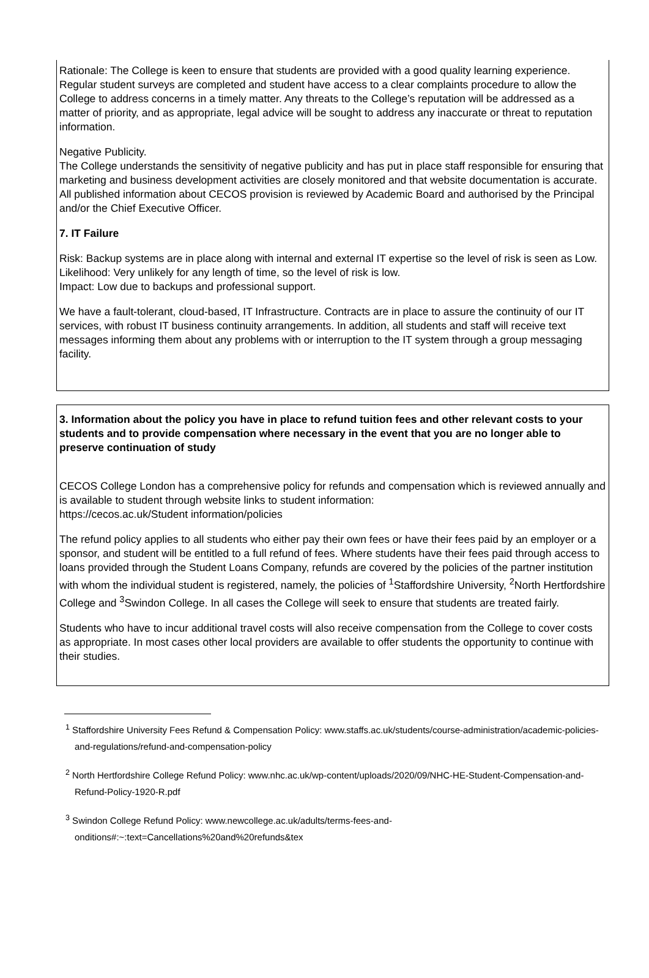Rationale: The College is keen to ensure that students are provided with a good quality learning experience. Regular student surveys are completed and student have access to a clear complaints procedure to allow the College to address concerns in a timely matter. Any threats to the College’s reputation will be addressed as a matter of priority, and as appropriate, legal advice will be sought to address any inaccurate or threat to reputation information.
Negative Publicity.
The College understands the sensitivity of negative publicity and has put in place staff responsible for ensuring that marketing and business development activities are closely monitored and that website documentation is accurate. All published information about CECOS provision is reviewed by Academic Board and authorised by the Principal and/or the Chief Executive Officer.
7. IT Failure
Risk: Backup systems are in place along with internal and external IT expertise so the level of risk is seen as Low.
Likelihood: Very unlikely for any length of time, so the level of risk is low.
Impact: Low due to backups and professional support.
We have a fault-tolerant, cloud-based, IT Infrastructure. Contracts are in place to assure the continuity of our IT services, with robust IT business continuity arrangements. In addition, all students and staff will receive text messages informing them about any problems with or interruption to the IT system through a group messaging facility.
3. Information about the policy you have in place to refund tuition fees and other relevant costs to your students and to provide compensation where necessary in the event that you are no longer able to preserve continuation of study
CECOS College London has a comprehensive policy for refunds and compensation which is reviewed annually and is available to student through website links to student information:
https://cecos.ac.uk/Student information/policies
The refund policy applies to all students who either pay their own fees or have their fees paid by an employer or a sponsor, and student will be entitled to a full refund of fees. Where students have their fees paid through access to loans provided through the Student Loans Company, refunds are covered by the policies of the partner institution with whom the individual student is registered, namely, the policies of <sup>1</sup>Staffordshire University, <sup>2</sup>North Hertfordshire College and <sup>3</sup>Swindon College. In all cases the College will seek to ensure that students are treated fairly.
Students who have to incur additional travel costs will also receive compensation from the College to cover costs as appropriate. In most cases other local providers are available to offer students the opportunity to continue with their studies.
<sup>1</sup> Staffordshire University Fees Refund & Compensation Policy: www.staffs.ac.uk/students/course-administration/academic-policies-and-regulations/refund-and-compensation-policy
<sup>2</sup> North Hertfordshire College Refund Policy: www.nhc.ac.uk/wp-content/uploads/2020/09/NHC-HE-Student-Compensation-and-Refund-Policy-1920-R.pdf
<sup>3</sup> Swindon College Refund Policy: www.newcollege.ac.uk/adults/terms-fees-and-onditions#:~:text=Cancellations%20and%20refunds&tex